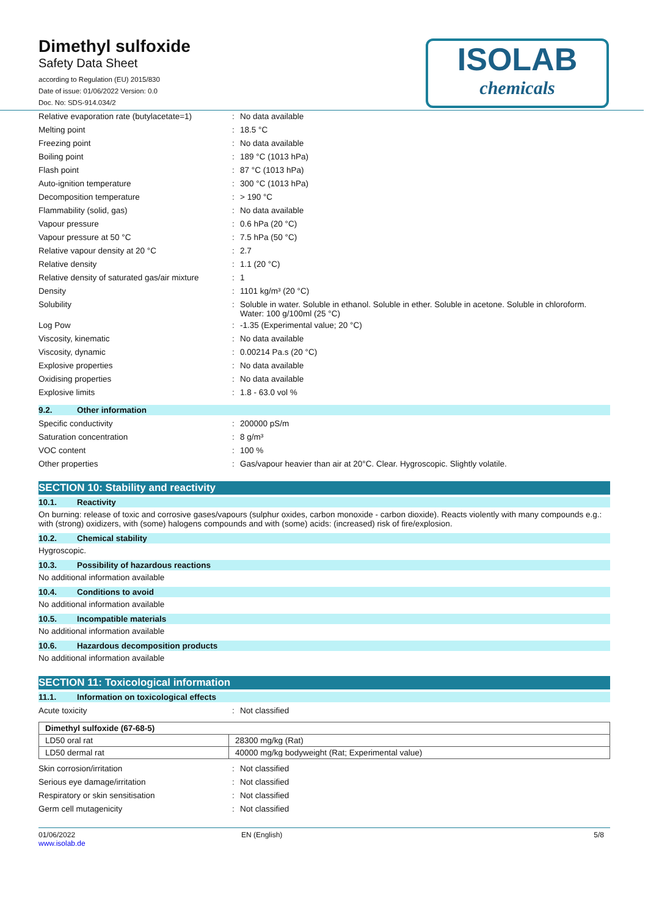Dimethyl sulfoxide
Safety Data Sheet
according to Regulation (EU) 2015/830
Date of issue: 01/06/2022 Version: 0.0
Doc. No: SDS-914.034/2
ISOLAB
chemicals
| Relative evaporation rate (butylacetate=1) | : | No data available |
| Melting point | : | 18.5 °C |
| Freezing point | : | No data available |
| Boiling point | : | 189 °C (1013 hPa) |
| Flash point | : | 87 °C (1013 hPa) |
| Auto-ignition temperature | : | 300 °C (1013 hPa) |
| Decomposition temperature | : | > 190 °C |
| Flammability (solid, gas) | : | No data available |
| Vapour pressure | : | 0.6 hPa (20 °C) |
| Vapour pressure at 50 °C | : | 7.5 hPa (50 °C) |
| Relative vapour density at 20 °C | : | 2.7 |
| Relative density | : | 1.1 (20 °C) |
| Relative density of saturated gas/air mixture | : | 1 |
| Density | : | 1101 kg/m³ (20 °C) |
| Solubility | : | Soluble in water. Soluble in ethanol. Soluble in ether. Soluble in acetone. Soluble in chloroform. Water: 100 g/100ml (25 °C) |
| Log Pow | : | -1.35 (Experimental value; 20 °C) |
| Viscosity, kinematic | : | No data available |
| Viscosity, dynamic | : | 0.00214 Pa.s (20 °C) |
| Explosive properties | : | No data available |
| Oxidising properties | : | No data available |
| Explosive limits | : | 1.8 - 63.0 vol % |
9.2. Other information
| Specific conductivity | : | 200000 pS/m |
| Saturation concentration | : | 8 g/m³ |
| VOC content | : | 100 % |
| Other properties | : | Gas/vapour heavier than air at 20°C. Clear. Hygroscopic. Slightly volatile. |
SECTION 10: Stability and reactivity
10.1. Reactivity
On burning: release of toxic and corrosive gases/vapours (sulphur oxides, carbon monoxide - carbon dioxide). Reacts violently with many compounds e.g.: with (strong) oxidizers, with (some) halogens compounds and with (some) acids: (increased) risk of fire/explosion.
10.2. Chemical stability
Hygroscopic.
10.3. Possibility of hazardous reactions
No additional information available
10.4. Conditions to avoid
No additional information available
10.5. Incompatible materials
No additional information available
10.6. Hazardous decomposition products
No additional information available
SECTION 11: Toxicological information
11.1. Information on toxicological effects
| Acute toxicity | : | Not classified |
| Dimethyl sulfoxide (67-68-5) | |
| --- | --- |
| LD50 oral rat | 28300 mg/kg (Rat) |
| LD50 dermal rat | 40000 mg/kg bodyweight (Rat; Experimental value) |
| Skin corrosion/irritation | : | Not classified |
| Serious eye damage/irritation | : | Not classified |
| Respiratory or skin sensitisation | : | Not classified |
| Germ cell mutagenicity | : | Not classified |
01/06/2022
www.isolab.de
EN (English) 5/8